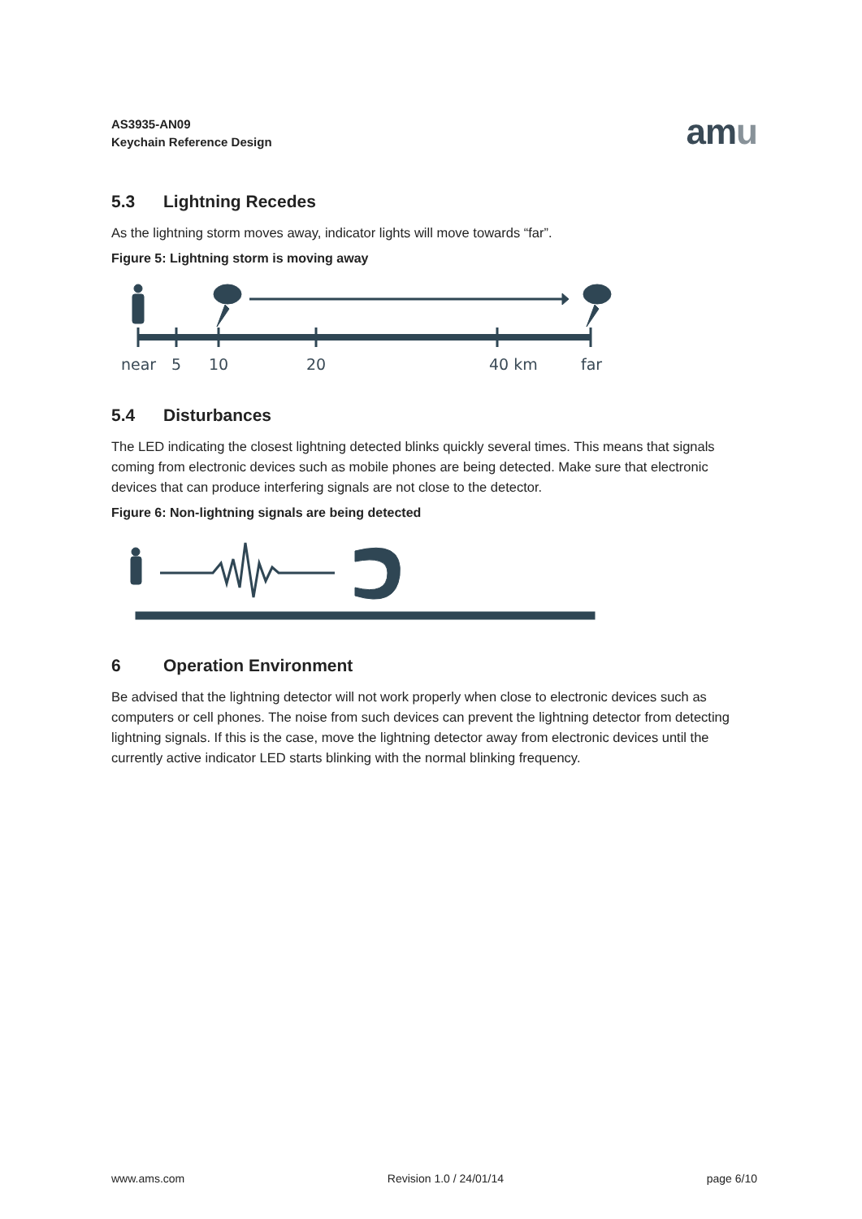AS3935-AN09
Keychain Reference Design
amu
5.3 Lightning Recedes
As the lightning storm moves away, indicator lights will move towards “far”.
Figure 5: Lightning storm is moving away
near
5
10
20
40 km
far
5.4 Disturbances
The LED indicating the closest lightning detected blinks quickly several times. This means that signals coming from electronic devices such as mobile phones are being detected. Make sure that electronic devices that can produce interfering signals are not close to the detector.
Figure 6: Non-lightning signals are being detected
6 Operation Environment
Be advised that the lightning detector will not work properly when close to electronic devices such as computers or cell phones. The noise from such devices can prevent the lightning detector from detecting lightning signals. If this is the case, move the lightning detector away from electronic devices until the currently active indicator LED starts blinking with the normal blinking frequency.
www.ams.com Revision 1.0 / 24/01/14 page 6/10